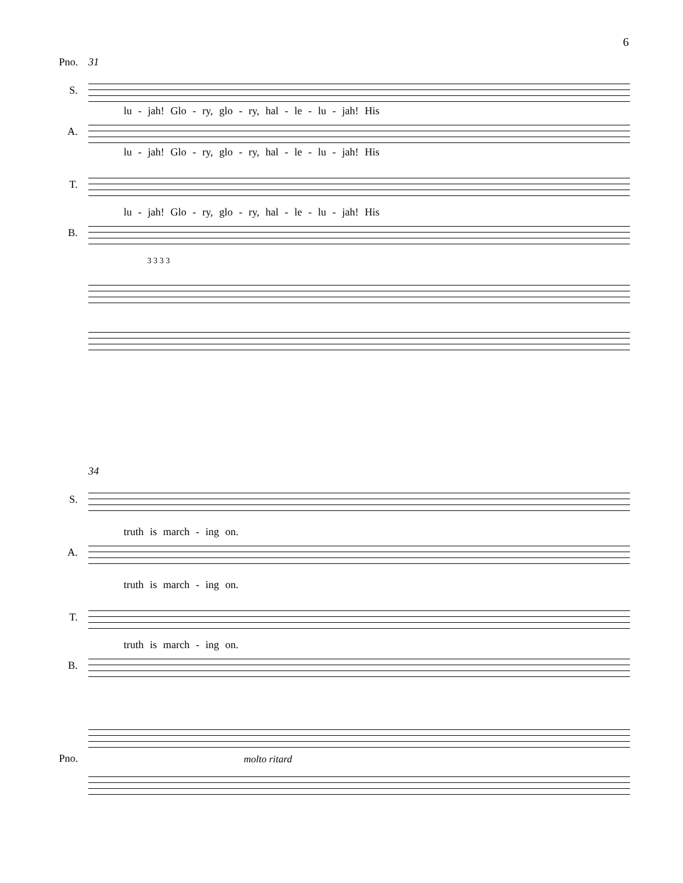6
31
S.
lu - jah! Glo - ry, glo - ry, hal - le - lu - jah! His
A.
lu - jah! Glo - ry, glo - ry, hal - le - lu - jah! His
T.
lu - jah! Glo - ry, glo - ry, hal - le - lu - jah! His
B.
3 3 3 3
Pno.
34
S.
truth is march - ing on.
A.
truth is march - ing on.
T.
truth is march - ing on.
B.
Pno. molto ritard